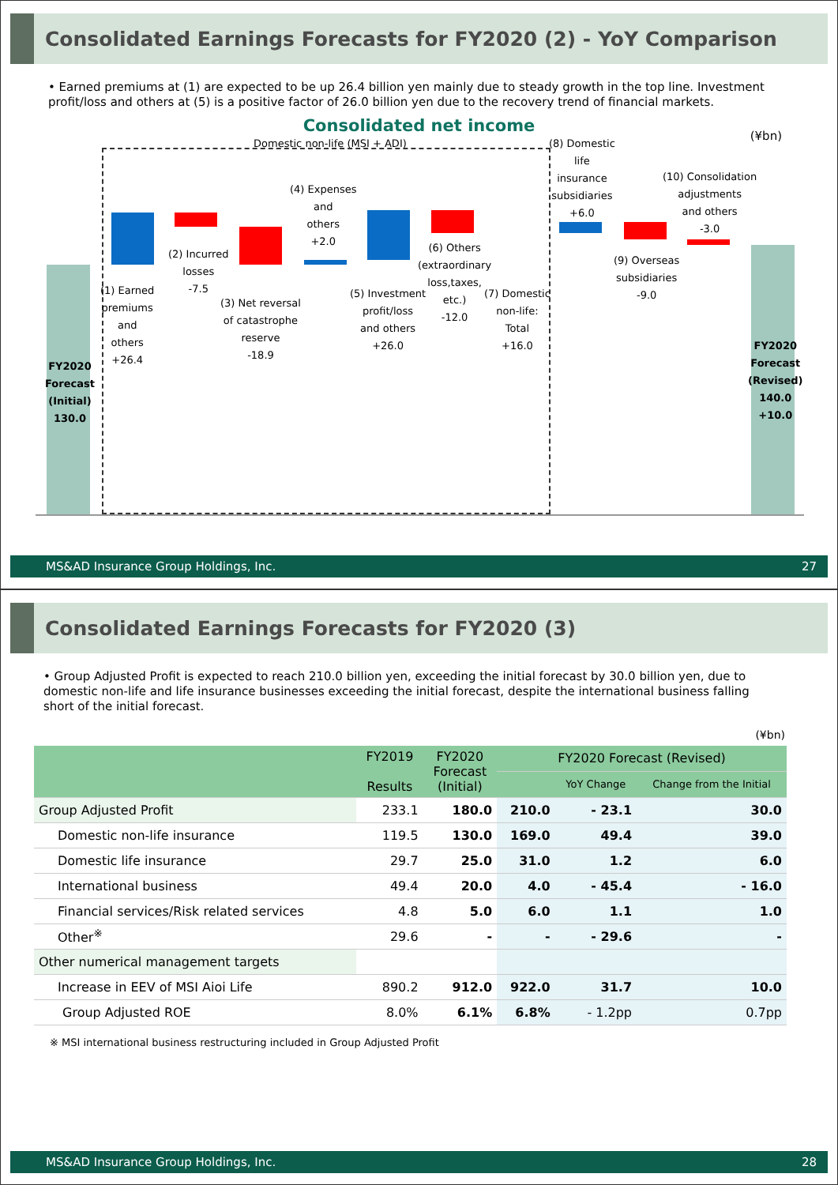Consolidated Earnings Forecasts for FY2020 (2) - YoY Comparison
• Earned premiums at (1) are expected to be up 26.4 billion yen mainly due to steady growth in the top line. Investment profit/loss and others at (5) is a positive factor of 26.0 billion yen due to the recovery trend of financial markets.
Consolidated net income
(¥bn) Domestic non-life (MSI + ADI)
FY2020
Forecast
(Initial)
130.0
(1) Earned
premiums
and
others
+26.4
(2) Incurred
losses
-7.5
(3) Net reversal
of catastrophe
reserve
-18.9
(4) Expenses
and
others
+2.0
(5) Investment
profit/loss
and others
+26.0
(6) Others
(extraordinary
loss,taxes,
etc.)
-12.0
(7) Domestic
non-life:
Total
+16.0
(8) Domestic
life
insurance
subsidiaries
+6.0
(9) Overseas
subsidiaries
-9.0
(10) Consolidation
adjustments
and others
-3.0
FY2020
Forecast
(Revised)
140.0
+10.0
MS&AD Insurance Group Holdings, Inc. 27
Consolidated Earnings Forecasts for FY2020 (3)
• Group Adjusted Profit is expected to reach 210.0 billion yen, exceeding the initial forecast by 30.0 billion yen, due to domestic non-life and life insurance businesses exceeding the initial forecast, despite the international business falling short of the initial forecast.
(¥bn)
| | FY2019 Results | FY2020 Forecast (Initial) | FY2020 Forecast (Revised) | | |
| --- | --- | --- | --- | --- | --- |
| | | | | YoY Change | Change from the Initial |
| Group Adjusted Profit | 233.1 | 180.0 | 210.0 | - 23.1 | 30.0 |
| Domestic non-life insurance | 119.5 | 130.0 | 169.0 | 49.4 | 39.0 |
| Domestic life insurance | 29.7 | 25.0 | 31.0 | 1.2 | 6.0 |
| International business | 49.4 | 20.0 | 4.0 | - 45.4 | - 16.0 |
| Financial services/Risk related services | 4.8 | 5.0 | 6.0 | 1.1 | 1.0 |
| Other<sup>※</sup> | 29.6 | - | - | - 29.6 | - |
| Other numerical management targets | | | | | |
| Increase in EEV of MSI Aioi Life | 890.2 | 912.0 | 922.0 | 31.7 | 10.0 |
| Group Adjusted ROE | 8.0% | 6.1% | 6.8% | - 1.2pp | 0.7pp |
※ MSI international business restructuring included in Group Adjusted Profit
MS&AD Insurance Group Holdings, Inc. 28